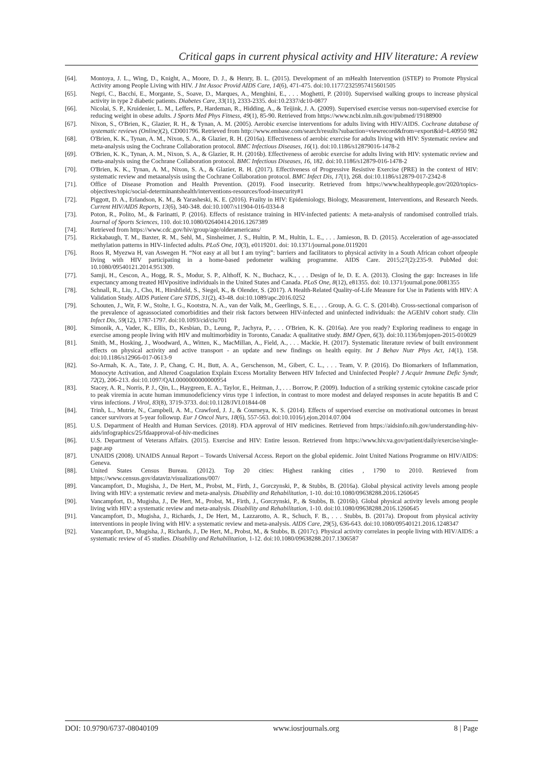Critical gaps in current physical activity and HIV literature: A review
[64]. Montoya, J. L., Wing, D., Knight, A., Moore, D. J., & Henry, B. L. (2015). Development of an mHealth Intervention (iSTEP) to Promote Physical Activity among People Living with HIV. J Int Assoc Provid AIDS Care, 14(6), 471-475. doi:10.1177/2325957415601505
[65]. Negri, C., Bacchi, E., Morgante, S., Soave, D., Marques, A., Menghini, E., . . . Moghetti, P. (2010). Supervised walking groups to increase physical activity in type 2 diabetic patients. Diabetes Care, 33(11), 2333-2335. doi:10.2337/dc10-0877
[66]. Nicolai, S. P., Kruidenier, L. M., Leffers, P., Hardeman, R., Hidding, A., & Teijink, J. A. (2009). Supervised exercise versus non-supervised exercise for reducing weight in obese adults. J Sports Med Phys Fitness, 49(1), 85-90. Retrieved from https://www.ncbi.nlm.nih.gov/pubmed/19188900
[67]. Nixon, S., O'Brien, K., Glazier, R. H., & Tynan, A. M. (2005). Aerobic exercise interventions for adults living with HIV/AIDS. Cochrane database of systematic reviews (Online)(2), CD001796. Retrieved from http://www.embase.com/search/results?subaction=viewrecord&from=export&id=L40950 982
[68]. O'Brien, K. K., Tynan, A. M., Nixon, S. A., & Glazier, R. H. (2016a). Effectiveness of aerobic exercise for adults living with HIV: Systematic review and meta-analysis using the Cochrane Collaboration protocol. BMC Infectious Diseases, 16(1). doi:10.1186/s12879016-1478-2
[69]. O'Brien, K. K., Tynan, A. M., Nixon, S. A., & Glazier, R. H. (2016b). Effectiveness of aerobic exercise for adults living with HIV: systematic review and meta-analysis using the Cochrane Collaboration protocol. BMC Infectious Diseases, 16, 182. doi:10.1186/s12879-016-1478-2
[70]. O'Brien, K. K., Tynan, A. M., Nixon, S. A., & Glazier, R. H. (2017). Effectiveness of Progressive Resistive Exercise (PRE) in the context of HIV: systematic review and metaanalysis using the Cochrane Collaboration protocol. BMC Infect Dis, 17(1), 268. doi:10.1186/s12879-017-2342-8
[71]. Office of Disease Promotion and Health Prevention. (2019). Food insecurity. Retrieved from https://www.healthypeople.gov/2020/topics-objectives/topic/social-determinantshealth/interventions-resources/food-insecurity#1
[72]. Piggott, D. A., Erlandson, K. M., & Yarasheski, K. E. (2016). Frailty in HIV: Epidemiology, Biology, Measurement, Interventions, and Research Needs. Current HIV/AIDS Reports, 13(6), 340-348. doi:10.1007/s11904-016-0334-8
[73]. Poton, R., Polito, M., & Farinatti, P. (2016). Effects of resistance training in HIV-infected patients: A meta-analysis of randomised controlled trials. Journal of Sports Sciences, 110. doi:10.1080/02640414.2016.1267389
[74]. Retrieved from https://www.cdc.gov/hiv/group/age/olderamericans/
[75]. Rickabaugh, T. M., Baxter, R. M., Sehl, M., Sinsheimer, J. S., Hultin, P. M., Hultin, L. E., . . . Jamieson, B. D. (2015). Acceleration of age-associated methylation patterns in HIV-1infected adults. PLoS One, 10(3), e0119201. doi: 10.1371/journal.pone.0119201
[76]. Roos R, Myezwa H, van Aswegen H. “Not easy at all but I am trying”: barriers and facilitators to physical activity in a South African cohort ofpeople living with HIV participating in a home-based pedometer walking programme. AIDS Care. 2015;27(2):235-9. PubMed doi: 10.1080/09540121.2014.951309.
[77]. Samji, H., Cescon, A., Hogg, R. S., Modur, S. P., Althoff, K. N., Buchacz, K., . . . Design of Ie, D. E. A. (2013). Closing the gap: Increases in life expectancy among treated HIVpositive individuals in the United States and Canada. PLoS One, 8(12), e81355. doi: 10.1371/journal.pone.0081355
[78]. Schnall, R., Liu, J., Cho, H., Hirshfield, S., Siegel, K., & Olender, S. (2017). A Health-Related Quality-of-Life Measure for Use in Patients with HIV: A Validation Study. AIDS Patient Care STDS, 31(2), 43-48. doi:10.1089/apc.2016.0252
[79]. Schouten, J., Wit, F. W., Stolte, I. G., Kootstra, N. A., van der Valk, M., Geerlings, S. E., . . . Group, A. G. C. S. (2014b). Cross-sectional comparison of the prevalence of ageassociated comorbidities and their risk factors between HIV-infected and uninfected individuals: the AGEhIV cohort study. Clin Infect Dis, 59(12), 1787-1797. doi:10.1093/cid/ciu701
[80]. Simonik, A., Vader, K., Ellis, D., Kesbian, D., Leung, P., Jachyra, P., . . . O'Brien, K. K. (2016a). Are you ready? Exploring readiness to engage in exercise among people living with HIV and multimorbidity in Toronto, Canada: A qualitative study. BMJ Open, 6(3). doi:10.1136/bmjopen-2015-010029
[81]. Smith, M., Hosking, J., Woodward, A., Witten, K., MacMillan, A., Field, A., . . . Mackie, H. (2017). Systematic literature review of built environment effects on physical activity and active transport - an update and new findings on health equity. Int J Behav Nutr Phys Act, 14(1), 158. doi:10.1186/s12966-017-0613-9
[82]. So-Armah, K. A., Tate, J. P., Chang, C. H., Butt, A. A., Gerschenson, M., Gibert, C. L., . . . Team, V. P. (2016). Do Biomarkers of Inflammation, Monocyte Activation, and Altered Coagulation Explain Excess Mortality Between HIV Infected and Uninfected People? J Acquir Immune Defic Syndr, 72(2), 206-213. doi:10.1097/QAI.0000000000000954
[83]. Stacey, A. R., Norris, P. J., Qin, L., Haygreen, E. A., Taylor, E., Heitman, J., . . . Borrow, P. (2009). Induction of a striking systemic cytokine cascade prior to peak viremia in acute human immunodeficiency virus type 1 infection, in contrast to more modest and delayed responses in acute hepatitis B and C virus infections. J Virol, 83(8), 3719-3733. doi:10.1128/JVI.01844-08
[84]. Trinh, L., Mutrie, N., Campbell, A. M., Crawford, J. J., & Courneya, K. S. (2014). Effects of supervised exercise on motivational outcomes in breast cancer survivors at 5-year followup. Eur J Oncol Nurs, 18(6), 557-563. doi:10.1016/j.ejon.2014.07.004
[85]. U.S. Department of Health and Human Services. (2018). FDA approval of HIV medicines. Retrieved from https://aidsinfo.nih.gov/understanding-hiv-aids/infographics/25/fdaapproval-of-hiv-medicines
[86]. U.S. Department of Veterans Affairs. (2015). Exercise and HIV: Entire lesson. Retrieved from https://www.hiv.va.gov/patient/daily/exercise/single-page.asp
[87]. UNAIDS (2008). UNAIDS Annual Report – Towards Universal Access. Report on the global epidemic. Joint United Nations Programme on HIV/AIDS: Geneva.
[88]. United States Census Bureau. (2012). Top 20 cities: Highest ranking cities , 1790 to 2010. Retrieved from https://www.census.gov/dataviz/visualizations/007/
[89]. Vancampfort, D., Mugisha, J., De Hert, M., Probst, M., Firth, J., Gorczynski, P., & Stubbs, B. (2016a). Global physical activity levels among people living with HIV: a systematic review and meta-analysis. Disability and Rehabilitation, 1-10. doi:10.1080/09638288.2016.1260645
[90]. Vancampfort, D., Mugisha, J., De Hert, M., Probst, M., Firth, J., Gorczynski, P., & Stubbs, B. (2016b). Global physical activity levels among people living with HIV: a systematic review and meta-analysis. Disability and Rehabilitation, 1-10. doi:10.1080/09638288.2016.1260645
[91]. Vancampfort, D., Mugisha, J., Richards, J., De Hert, M., Lazzarotto, A. R., Schuch, F. B., . . . Stubbs, B. (2017a). Dropout from physical activity interventions in people living with HIV: a systematic review and meta-analysis. AIDS Care, 29(5), 636-643. doi:10.1080/09540121.2016.1248347
[92]. Vancampfort, D., Mugisha, J., Richards, J., De Hert, M., Probst, M., & Stubbs, B. (2017c). Physical activity correlates in people living with HIV/AIDS: a systematic review of 45 studies. Disability and Rehabilitation, 1-12. doi:10.1080/09638288.2017.1306587
DOI: 10.9790/6737-08040109 www.iosrjournals.org 8 | Page